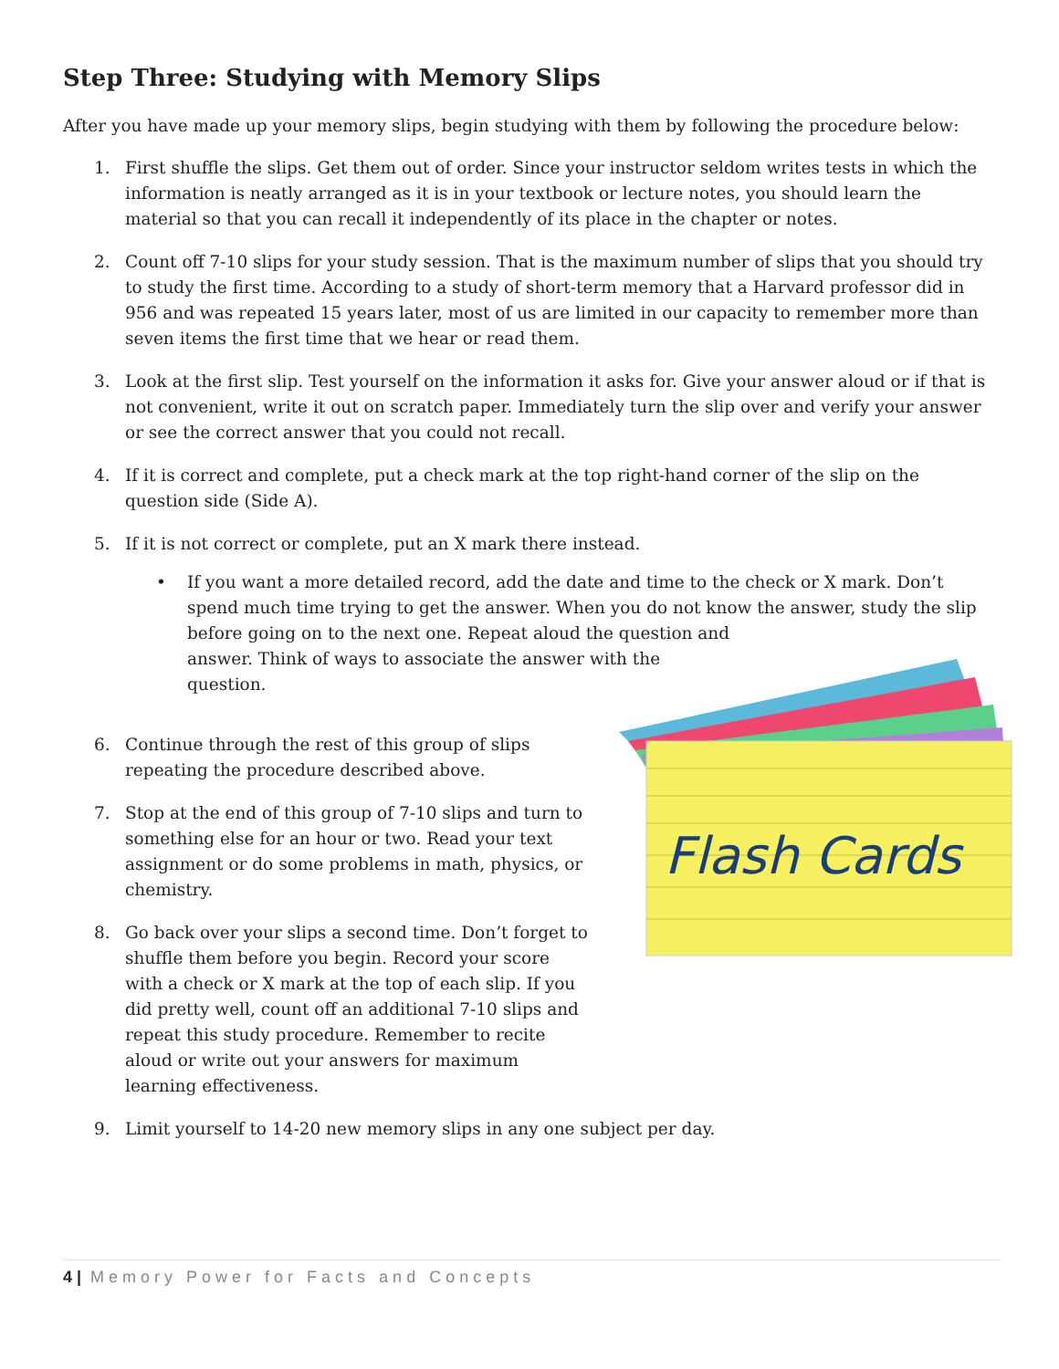Step Three: Studying with Memory Slips
After you have made up your memory slips, begin studying with them by following the procedure below:
1. First shuffle the slips. Get them out of order. Since your instructor seldom writes tests in which the information is neatly arranged as it is in your textbook or lecture notes, you should learn the material so that you can recall it independently of its place in the chapter or notes.
2. Count off 7-10 slips for your study session. That is the maximum number of slips that you should try to study the first time. According to a study of short-term memory that a Harvard professor did in 956 and was repeated 15 years later, most of us are limited in our capacity to remember more than seven items the first time that we hear or read them.
3. Look at the first slip. Test yourself on the information it asks for. Give your answer aloud or if that is not convenient, write it out on scratch paper. Immediately turn the slip over and verify your answer or see the correct answer that you could not recall.
4. If it is correct and complete, put a check mark at the top right-hand corner of the slip on the question side (Side A).
5. If it is not correct or complete, put an X mark there instead.
• If you want a more detailed record, add the date and time to the check or X mark. Don’t spend much time trying to get the answer. When you do not know the answer, study the slip
before going on to the next one. Repeat aloud the question and
answer. Think of ways to associate the answer with the
question.
Flash Cards
6. Continue through the rest of this group of slips
repeating the procedure described above.
7. Stop at the end of this group of 7-10 slips and turn to
something else for an hour or two. Read your text
assignment or do some problems in math, physics, or
chemistry.
8. Go back over your slips a second time. Don’t forget to shuffle them before you begin. Record your score with a check or X mark at the top of each slip. If you did pretty well, count off an additional 7-10 slips and repeat this study procedure. Remember to recite aloud or write out your answers for maximum learning effectiveness.
9. Limit yourself to 14-20 new memory slips in any one subject per day.
4 | Memory Power for Facts and Concepts